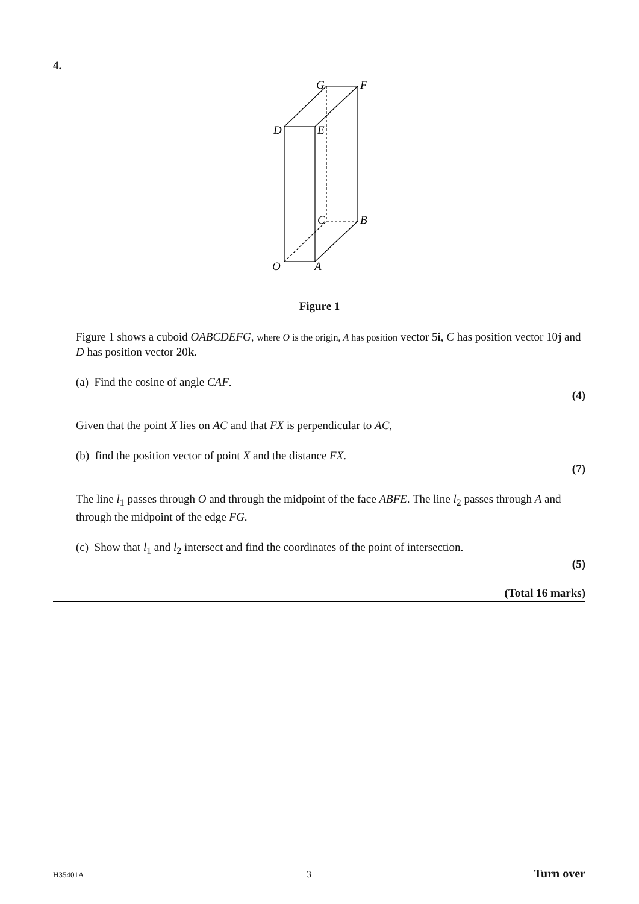4.
G
F
D
E
C
B
O
A
Figure 1
Figure 1 shows a cuboid OABCDEFG, where O is the origin, A has position vector 5i, C has position vector 10j and D has position vector 20k.
(a) Find the cosine of angle CAF.
(4)
Given that the point X lies on AC and that FX is perpendicular to AC,
(b) find the position vector of point X and the distance FX.
(7)
The line l<sub>1</sub> passes through O and through the midpoint of the face ABFE. The line l<sub>2</sub> passes through A and through the midpoint of the edge FG.
(c) Show that l<sub>1</sub> and l<sub>2</sub> intersect and find the coordinates of the point of intersection.
(5)
(Total 16 marks)
H35401A 3 Turn over